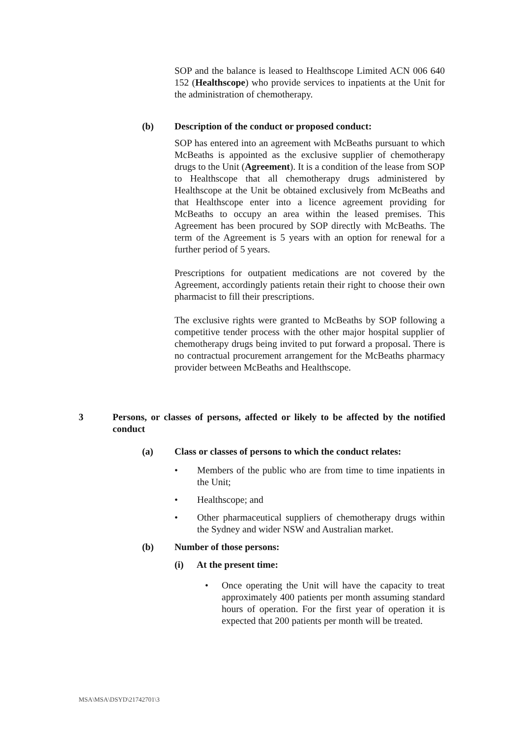SOP and the balance is leased to Healthscope Limited ACN 006 640 152 (Healthscope) who provide services to inpatients at the Unit for the administration of chemotherapy.
(b) Description of the conduct or proposed conduct:
SOP has entered into an agreement with McBeaths pursuant to which McBeaths is appointed as the exclusive supplier of chemotherapy drugs to the Unit (Agreement). It is a condition of the lease from SOP to Healthscope that all chemotherapy drugs administered by Healthscope at the Unit be obtained exclusively from McBeaths and that Healthscope enter into a licence agreement providing for McBeaths to occupy an area within the leased premises. This Agreement has been procured by SOP directly with McBeaths. The term of the Agreement is 5 years with an option for renewal for a further period of 5 years.
Prescriptions for outpatient medications are not covered by the Agreement, accordingly patients retain their right to choose their own pharmacist to fill their prescriptions.
The exclusive rights were granted to McBeaths by SOP following a competitive tender process with the other major hospital supplier of chemotherapy drugs being invited to put forward a proposal. There is no contractual procurement arrangement for the McBeaths pharmacy provider between McBeaths and Healthscope.
3 Persons, or classes of persons, affected or likely to be affected by the notified conduct
(a) Class or classes of persons to which the conduct relates:
• Members of the public who are from time to time inpatients in the Unit;
• Healthscope; and
• Other pharmaceutical suppliers of chemotherapy drugs within the Sydney and wider NSW and Australian market.
(b) Number of those persons:
(i) At the present time:
• Once operating the Unit will have the capacity to treat approximately 400 patients per month assuming standard hours of operation. For the first year of operation it is expected that 200 patients per month will be treated.
MSA\MSA\DSYD\21742701\3